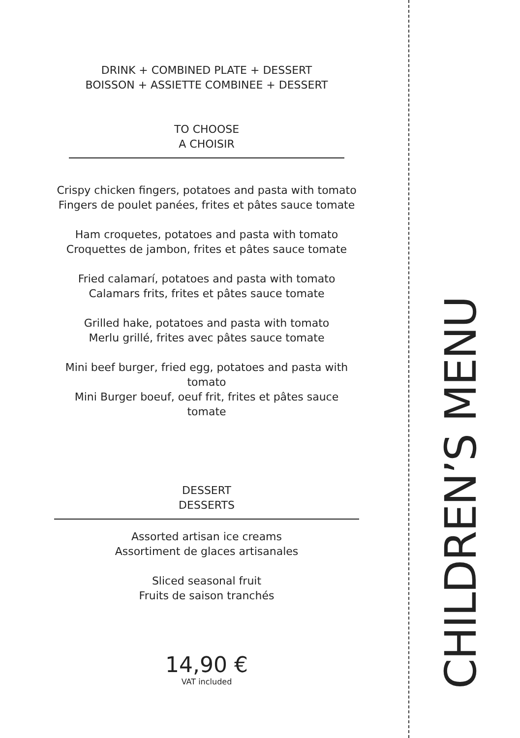DRINK + COMBINED PLATE + DESSERT
BOISSON + ASSIETTE COMBINEE + DESSERT
TO CHOOSE
A CHOISIR
Crispy chicken fingers, potatoes and pasta with tomato
Fingers de poulet panées, frites et pâtes sauce tomate
Ham croquetes, potatoes and pasta with tomato
Croquettes de jambon, frites et pâtes sauce tomate
Fried calamarí, potatoes and pasta with tomato
Calamars frits, frites et pâtes sauce tomate
Grilled hake, potatoes and pasta with tomato
Merlu grillé, frites avec pâtes sauce tomate
Mini beef burger, fried egg, potatoes and pasta with
tomato
Mini Burger boeuf, oeuf frit, frites et pâtes sauce
tomate
DESSERT
DESSERTS
Assorted artisan ice creams
Assortiment de glaces artisanales
Sliced seasonal fruit
Fruits de saison tranchés
14,90 €
VAT included
CHILDREN’S MENU